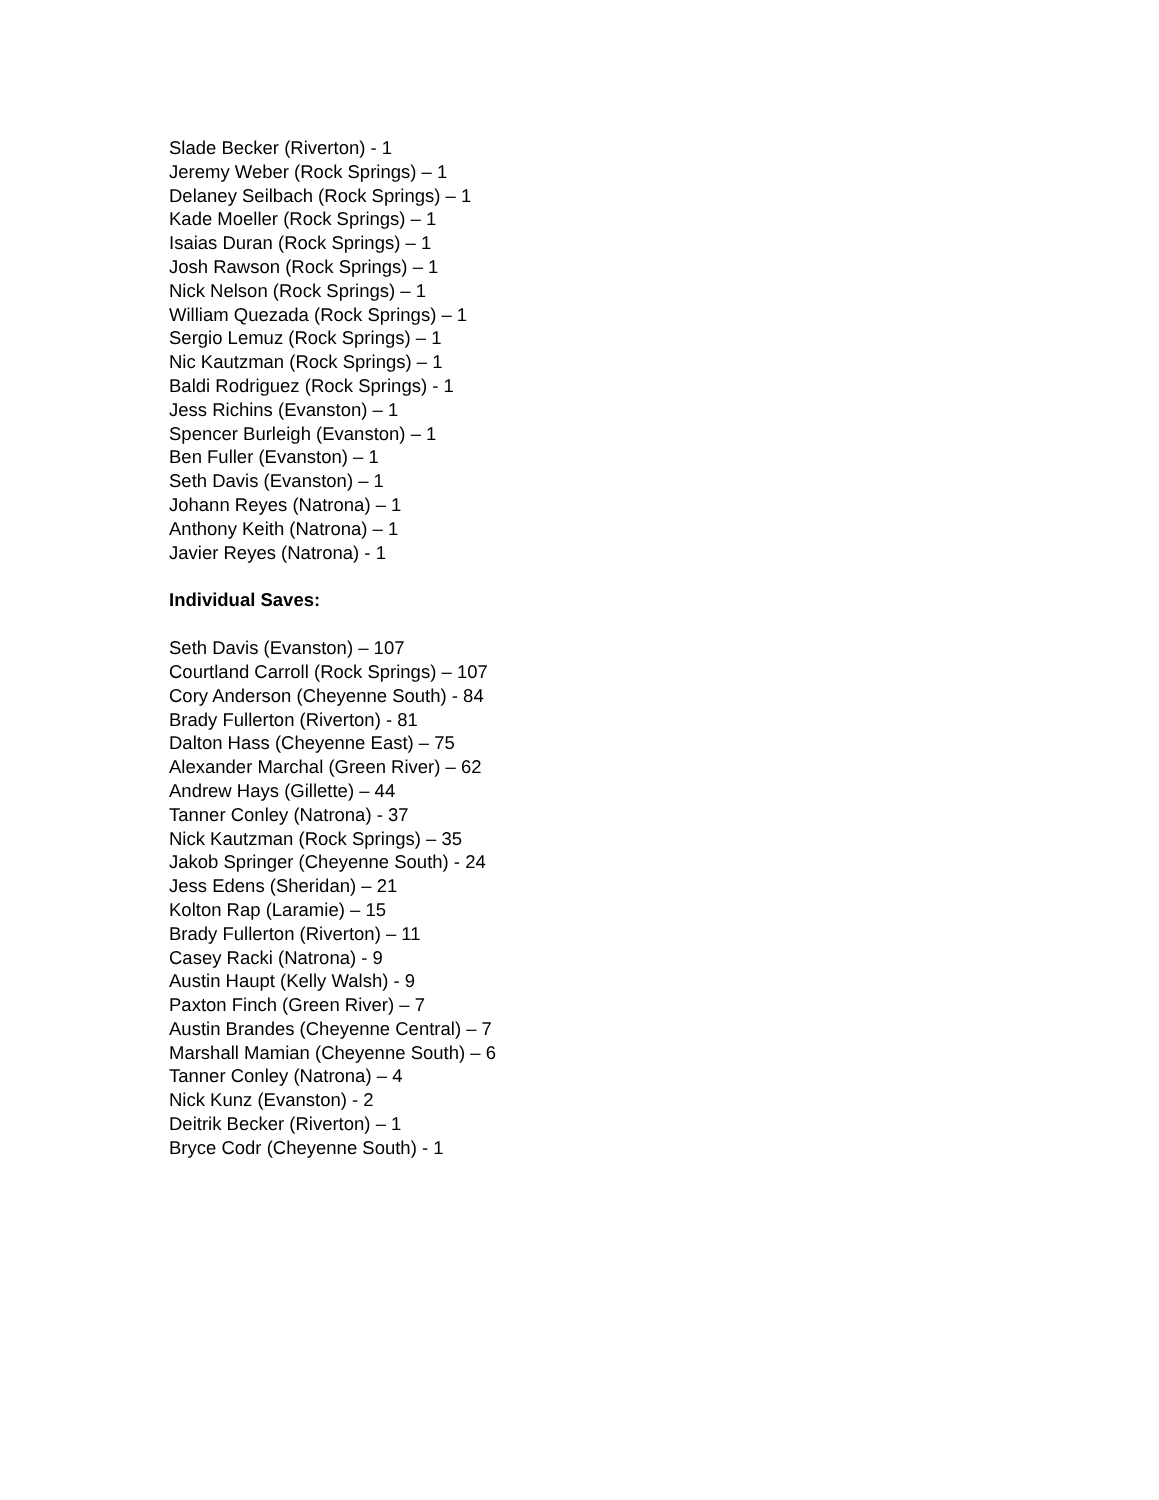Slade Becker (Riverton) - 1
Jeremy Weber (Rock Springs) – 1
Delaney Seilbach (Rock Springs) – 1
Kade Moeller (Rock Springs) – 1
Isaias Duran (Rock Springs) – 1
Josh Rawson (Rock Springs) – 1
Nick Nelson (Rock Springs) – 1
William Quezada (Rock Springs) – 1
Sergio Lemuz (Rock Springs) – 1
Nic Kautzman (Rock Springs) – 1
Baldi Rodriguez (Rock Springs) - 1
Jess Richins (Evanston) – 1
Spencer Burleigh (Evanston) – 1
Ben Fuller (Evanston) – 1
Seth Davis (Evanston) – 1
Johann Reyes (Natrona) – 1
Anthony Keith (Natrona) – 1
Javier Reyes (Natrona) - 1
Individual Saves:
Seth Davis (Evanston) – 107
Courtland Carroll (Rock Springs) – 107
Cory Anderson (Cheyenne South) - 84
Brady Fullerton (Riverton) - 81
Dalton Hass (Cheyenne East) – 75
Alexander Marchal (Green River) – 62
Andrew Hays (Gillette) – 44
Tanner Conley (Natrona) - 37
Nick Kautzman (Rock Springs) – 35
Jakob Springer (Cheyenne South) - 24
Jess Edens (Sheridan) – 21
Kolton Rap (Laramie) – 15
Brady Fullerton (Riverton) – 11
Casey Racki (Natrona) - 9
Austin Haupt (Kelly Walsh) - 9
Paxton Finch (Green River) – 7
Austin Brandes (Cheyenne Central) – 7
Marshall Mamian (Cheyenne South) – 6
Tanner Conley (Natrona) – 4
Nick Kunz (Evanston) - 2
Deitrik Becker (Riverton) – 1
Bryce Codr (Cheyenne South) - 1